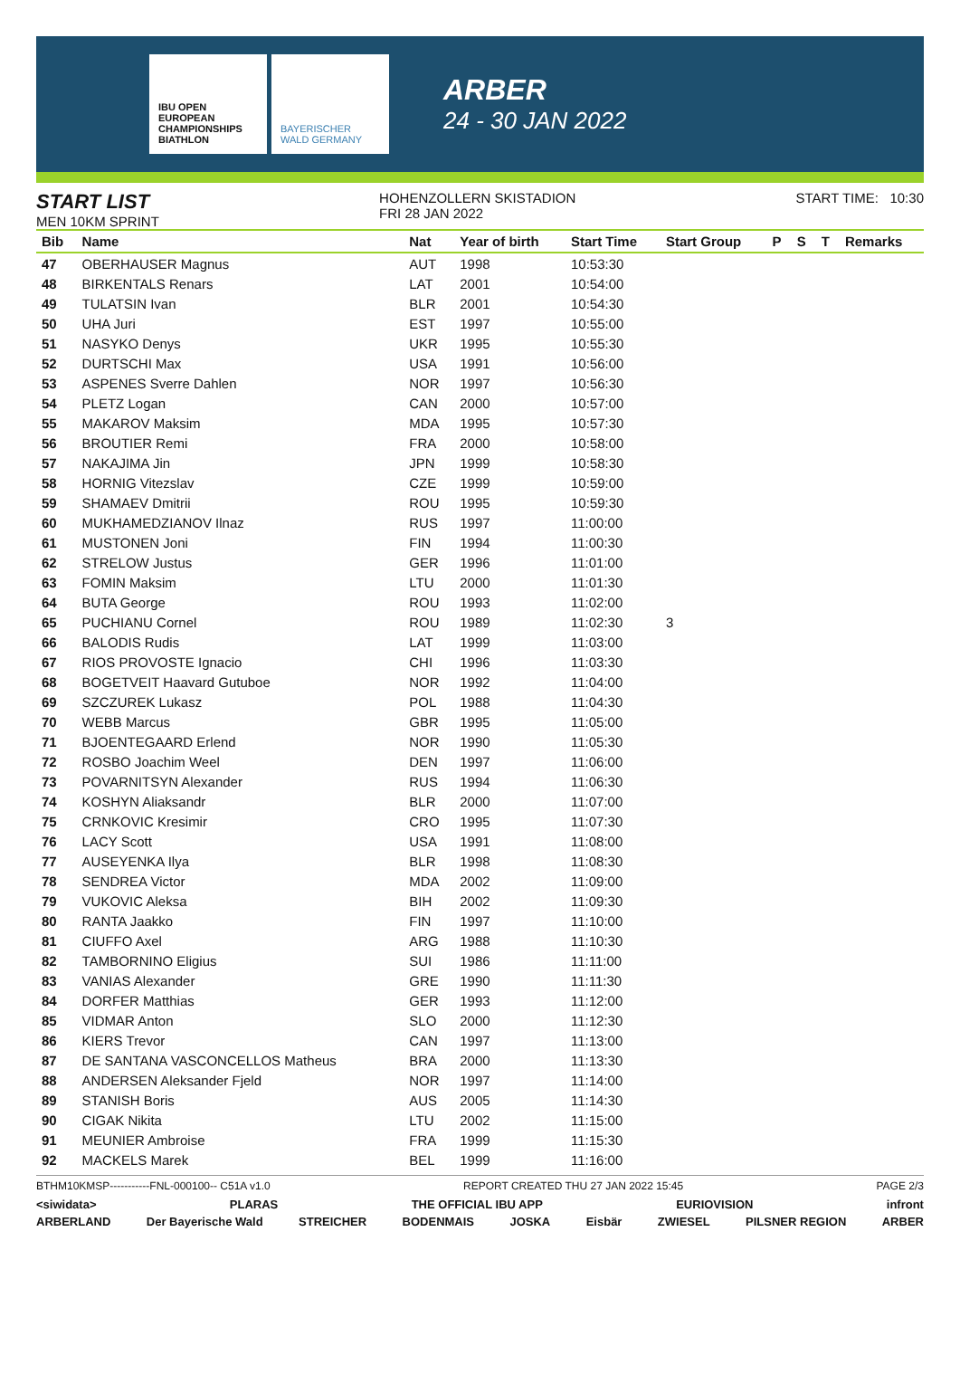IBU OPEN EUROPEAN CHAMPIONSHIPS BIATHLON
BAYERISCHER WALD GERMANY
ARBER
24 - 30 JAN 2022
START LIST
MEN 10KM SPRINT
HOHENZOLLERN SKISTADION
FRI 28 JAN 2022
START TIME: 10:30
| Bib | Name | Nat | Year of birth | Start Time | Start Group | P | S | T | Remarks |
| --- | --- | --- | --- | --- | --- | --- | --- | --- | --- |
| 47 | OBERHAUSER Magnus | AUT | 1998 | 10:53:30 | | | | | |
| 48 | BIRKENTALS Renars | LAT | 2001 | 10:54:00 | | | | | |
| 49 | TULATSIN Ivan | BLR | 2001 | 10:54:30 | | | | | |
| 50 | UHA Juri | EST | 1997 | 10:55:00 | | | | | |
| 51 | NASYKO Denys | UKR | 1995 | 10:55:30 | | | | | |
| 52 | DURTSCHI Max | USA | 1991 | 10:56:00 | | | | | |
| 53 | ASPENES Sverre Dahlen | NOR | 1997 | 10:56:30 | | | | | |
| 54 | PLETZ Logan | CAN | 2000 | 10:57:00 | | | | | |
| 55 | MAKAROV Maksim | MDA | 1995 | 10:57:30 | | | | | |
| 56 | BROUTIER Remi | FRA | 2000 | 10:58:00 | | | | | |
| 57 | NAKAJIMA Jin | JPN | 1999 | 10:58:30 | | | | | |
| 58 | HORNIG Vitezslav | CZE | 1999 | 10:59:00 | | | | | |
| 59 | SHAMAEV Dmitrii | ROU | 1995 | 10:59:30 | | | | | |
| 60 | MUKHAMEDZIANOV Ilnaz | RUS | 1997 | 11:00:00 | | | | | |
| 61 | MUSTONEN Joni | FIN | 1994 | 11:00:30 | | | | | |
| 62 | STRELOW Justus | GER | 1996 | 11:01:00 | | | | | |
| 63 | FOMIN Maksim | LTU | 2000 | 11:01:30 | | | | | |
| 64 | BUTA George | ROU | 1993 | 11:02:00 | | | | | |
| 65 | PUCHIANU Cornel | ROU | 1989 | 11:02:30 | 3 | | | | |
| 66 | BALODIS Rudis | LAT | 1999 | 11:03:00 | | | | | |
| 67 | RIOS PROVOSTE Ignacio | CHI | 1996 | 11:03:30 | | | | | |
| 68 | BOGETVEIT Haavard Gutuboe | NOR | 1992 | 11:04:00 | | | | | |
| 69 | SZCZUREK Lukasz | POL | 1988 | 11:04:30 | | | | | |
| 70 | WEBB Marcus | GBR | 1995 | 11:05:00 | | | | | |
| 71 | BJOENTEGAARD Erlend | NOR | 1990 | 11:05:30 | | | | | |
| 72 | ROSBO Joachim Weel | DEN | 1997 | 11:06:00 | | | | | |
| 73 | POVARNITSYN Alexander | RUS | 1994 | 11:06:30 | | | | | |
| 74 | KOSHYN Aliaksandr | BLR | 2000 | 11:07:00 | | | | | |
| 75 | CRNKOVIC Kresimir | CRO | 1995 | 11:07:30 | | | | | |
| 76 | LACY Scott | USA | 1991 | 11:08:00 | | | | | |
| 77 | AUSEYENKA Ilya | BLR | 1998 | 11:08:30 | | | | | |
| 78 | SENDREA Victor | MDA | 2002 | 11:09:00 | | | | | |
| 79 | VUKOVIC Aleksa | BIH | 2002 | 11:09:30 | | | | | |
| 80 | RANTA Jaakko | FIN | 1997 | 11:10:00 | | | | | |
| 81 | CIUFFO Axel | ARG | 1988 | 11:10:30 | | | | | |
| 82 | TAMBORNINO Eligius | SUI | 1986 | 11:11:00 | | | | | |
| 83 | VANIAS Alexander | GRE | 1990 | 11:11:30 | | | | | |
| 84 | DORFER Matthias | GER | 1993 | 11:12:00 | | | | | |
| 85 | VIDMAR Anton | SLO | 2000 | 11:12:30 | | | | | |
| 86 | KIERS Trevor | CAN | 1997 | 11:13:00 | | | | | |
| 87 | DE SANTANA VASCONCELLOS Matheus | BRA | 2000 | 11:13:30 | | | | | |
| 88 | ANDERSEN Aleksander Fjeld | NOR | 1997 | 11:14:00 | | | | | |
| 89 | STANISH Boris | AUS | 2005 | 11:14:30 | | | | | |
| 90 | CIGAK Nikita | LTU | 2002 | 11:15:00 | | | | | |
| 91 | MEUNIER Ambroise | FRA | 1999 | 11:15:30 | | | | | |
| 92 | MACKELS Marek | BEL | 1999 | 11:16:00 | | | | | |
BTHM10KMSP-----------FNL-000100-- C51A v1.0 REPORT CREATED THU 27 JAN 2022 15:45 PAGE 2/3
<siwidata> PLARAS THE OFFICIAL IBU APP EURIOVISION infront
ARBERLAND Der Bayerische Wald STREICHER BODENMAIS JOSKA Eisbär ZWIESEL PILSNER REGION ARBER